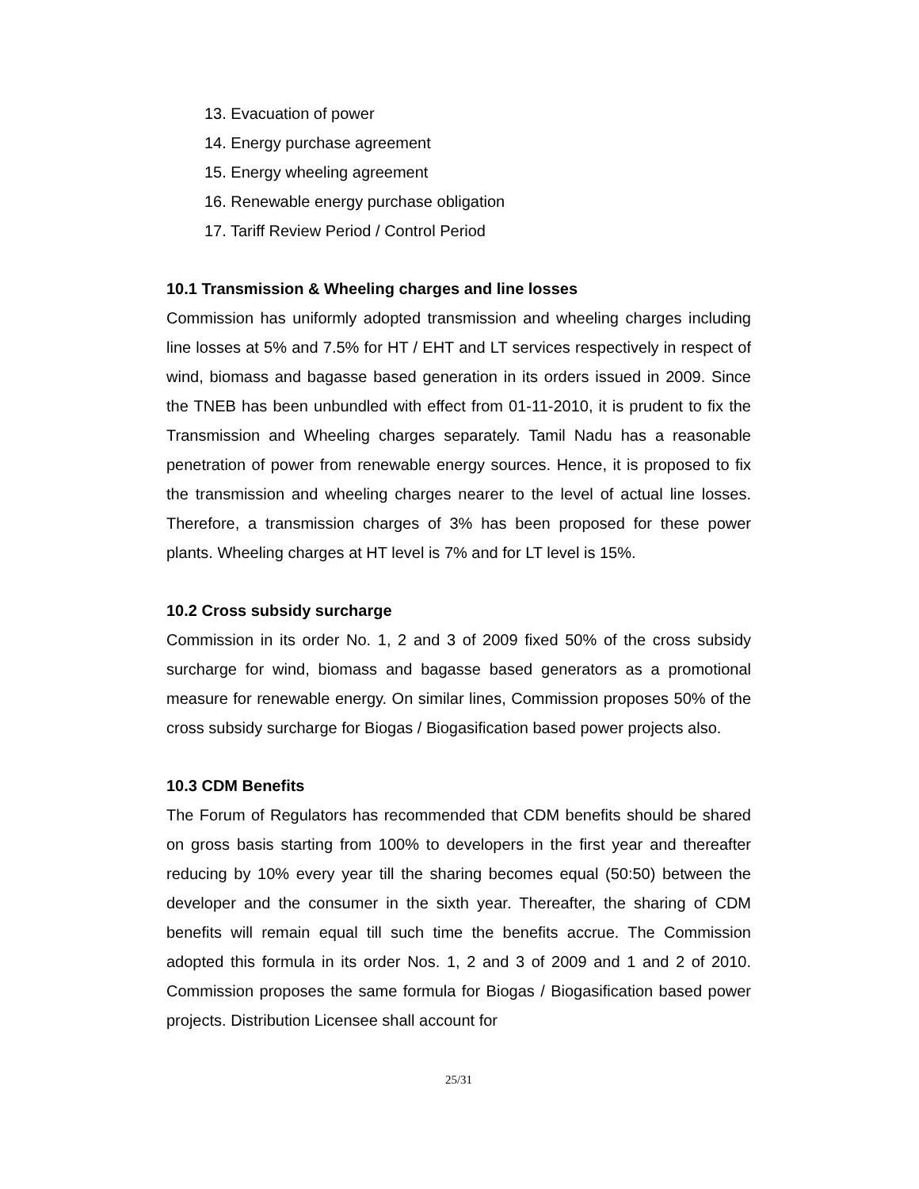13. Evacuation of power
14. Energy purchase agreement
15. Energy wheeling agreement
16. Renewable energy purchase obligation
17. Tariff Review Period / Control Period
10.1 Transmission & Wheeling charges and line losses
Commission has uniformly adopted transmission and wheeling charges including line losses at 5% and 7.5% for HT / EHT and LT services respectively in respect of wind, biomass and bagasse based generation in its orders issued in 2009. Since the TNEB has been unbundled with effect from 01-11-2010, it is prudent to fix the Transmission and Wheeling charges separately. Tamil Nadu has a reasonable penetration of power from renewable energy sources. Hence, it is proposed to fix the transmission and wheeling charges nearer to the level of actual line losses. Therefore, a transmission charges of 3% has been proposed for these power plants. Wheeling charges at HT level is 7% and for LT level is 15%.
10.2 Cross subsidy surcharge
Commission in its order No. 1, 2 and 3 of 2009 fixed 50% of the cross subsidy surcharge for wind, biomass and bagasse based generators as a promotional measure for renewable energy. On similar lines, Commission proposes 50% of the cross subsidy surcharge for Biogas / Biogasification based power projects also.
10.3 CDM Benefits
The Forum of Regulators has recommended that CDM benefits should be shared on gross basis starting from 100% to developers in the first year and thereafter reducing by 10% every year till the sharing becomes equal (50:50) between the developer and the consumer in the sixth year. Thereafter, the sharing of CDM benefits will remain equal till such time the benefits accrue. The Commission adopted this formula in its order Nos. 1, 2 and 3 of 2009 and 1 and 2 of 2010. Commission proposes the same formula for Biogas / Biogasification based power projects. Distribution Licensee shall account for
25/31